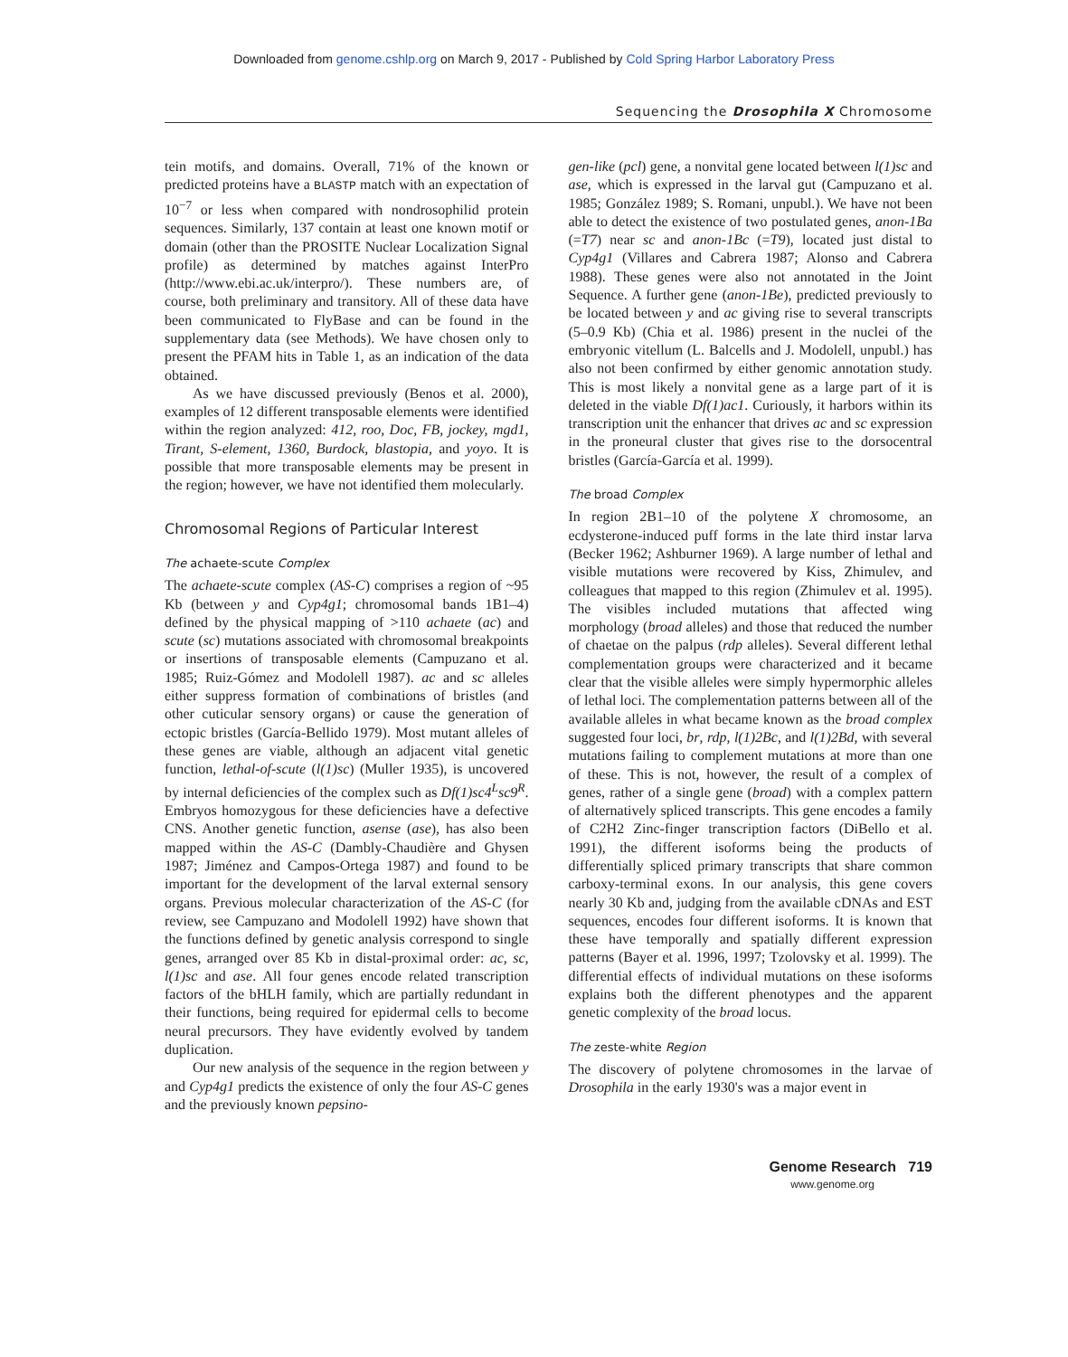Downloaded from genome.cshlp.org on March 9, 2017 - Published by Cold Spring Harbor Laboratory Press
Sequencing the Drosophila X Chromosome
tein motifs, and domains. Overall, 71% of the known or predicted proteins have a BLASTP match with an expectation of 10<sup>−7</sup> or less when compared with nondrosophilid protein sequences. Similarly, 137 contain at least one known motif or domain (other than the PROSITE Nuclear Localization Signal profile) as determined by matches against InterPro (http://www.ebi.ac.uk/interpro/). These numbers are, of course, both preliminary and transitory. All of these data have been communicated to FlyBase and can be found in the supplementary data (see Methods). We have chosen only to present the PFAM hits in Table 1, as an indication of the data obtained.
As we have discussed previously (Benos et al. 2000), examples of 12 different transposable elements were identified within the region analyzed: 412, roo, Doc, FB, jockey, mgd1, Tirant, S-element, 1360, Burdock, blastopia, and yoyo. It is possible that more transposable elements may be present in the region; however, we have not identified them molecularly.
Chromosomal Regions of Particular Interest
The achaete-scute Complex
The achaete-scute complex (AS-C) comprises a region of ~95 Kb (between y and Cyp4g1; chromosomal bands 1B1–4) defined by the physical mapping of >110 achaete (ac) and scute (sc) mutations associated with chromosomal breakpoints or insertions of transposable elements (Campuzano et al. 1985; Ruiz-Gómez and Modolell 1987). ac and sc alleles either suppress formation of combinations of bristles (and other cuticular sensory organs) or cause the generation of ectopic bristles (García-Bellido 1979). Most mutant alleles of these genes are viable, although an adjacent vital genetic function, lethal-of-scute (l(1)sc) (Muller 1935), is uncovered by internal deficiencies of the complex such as Df(1)sc4<sup>L</sup>sc9<sup>R</sup>. Embryos homozygous for these deficiencies have a defective CNS. Another genetic function, asense (ase), has also been mapped within the AS-C (Dambly-Chaudière and Ghysen 1987; Jiménez and Campos-Ortega 1987) and found to be important for the development of the larval external sensory organs. Previous molecular characterization of the AS-C (for review, see Campuzano and Modolell 1992) have shown that the functions defined by genetic analysis correspond to single genes, arranged over 85 Kb in distal-proximal order: ac, sc, l(1)sc and ase. All four genes encode related transcription factors of the bHLH family, which are partially redundant in their functions, being required for epidermal cells to become neural precursors. They have evidently evolved by tandem duplication.
Our new analysis of the sequence in the region between y and Cyp4g1 predicts the existence of only the four AS-C genes and the previously known pepsino-
gen-like (pcl) gene, a nonvital gene located between l(1)sc and ase, which is expressed in the larval gut (Campuzano et al. 1985; González 1989; S. Romani, unpubl.). We have not been able to detect the existence of two postulated genes, anon-1Ba (=T7) near sc and anon-1Bc (=T9), located just distal to Cyp4g1 (Villares and Cabrera 1987; Alonso and Cabrera 1988). These genes were also not annotated in the Joint Sequence. A further gene (anon-1Be), predicted previously to be located between y and ac giving rise to several transcripts (5–0.9 Kb) (Chia et al. 1986) present in the nuclei of the embryonic vitellum (L. Balcells and J. Modolell, unpubl.) has also not been confirmed by either genomic annotation study. This is most likely a nonvital gene as a large part of it is deleted in the viable Df(1)ac1. Curiously, it harbors within its transcription unit the enhancer that drives ac and sc expression in the proneural cluster that gives rise to the dorsocentral bristles (García-García et al. 1999).
The broad Complex
In region 2B1–10 of the polytene X chromosome, an ecdysterone-induced puff forms in the late third instar larva (Becker 1962; Ashburner 1969). A large number of lethal and visible mutations were recovered by Kiss, Zhimulev, and colleagues that mapped to this region (Zhimulev et al. 1995). The visibles included mutations that affected wing morphology (broad alleles) and those that reduced the number of chaetae on the palpus (rdp alleles). Several different lethal complementation groups were characterized and it became clear that the visible alleles were simply hypermorphic alleles of lethal loci. The complementation patterns between all of the available alleles in what became known as the broad complex suggested four loci, br, rdp, l(1)2Bc, and l(1)2Bd, with several mutations failing to complement mutations at more than one of these. This is not, however, the result of a complex of genes, rather of a single gene (broad) with a complex pattern of alternatively spliced transcripts. This gene encodes a family of C2H2 Zinc-finger transcription factors (DiBello et al. 1991), the different isoforms being the products of differentially spliced primary transcripts that share common carboxy-terminal exons. In our analysis, this gene covers nearly 30 Kb and, judging from the available cDNAs and EST sequences, encodes four different isoforms. It is known that these have temporally and spatially different expression patterns (Bayer et al. 1996, 1997; Tzolovsky et al. 1999). The differential effects of individual mutations on these isoforms explains both the different phenotypes and the apparent genetic complexity of the broad locus.
The zeste-white Region
The discovery of polytene chromosomes in the larvae of Drosophila in the early 1930's was a major event in
Genome Research 719
www.genome.org